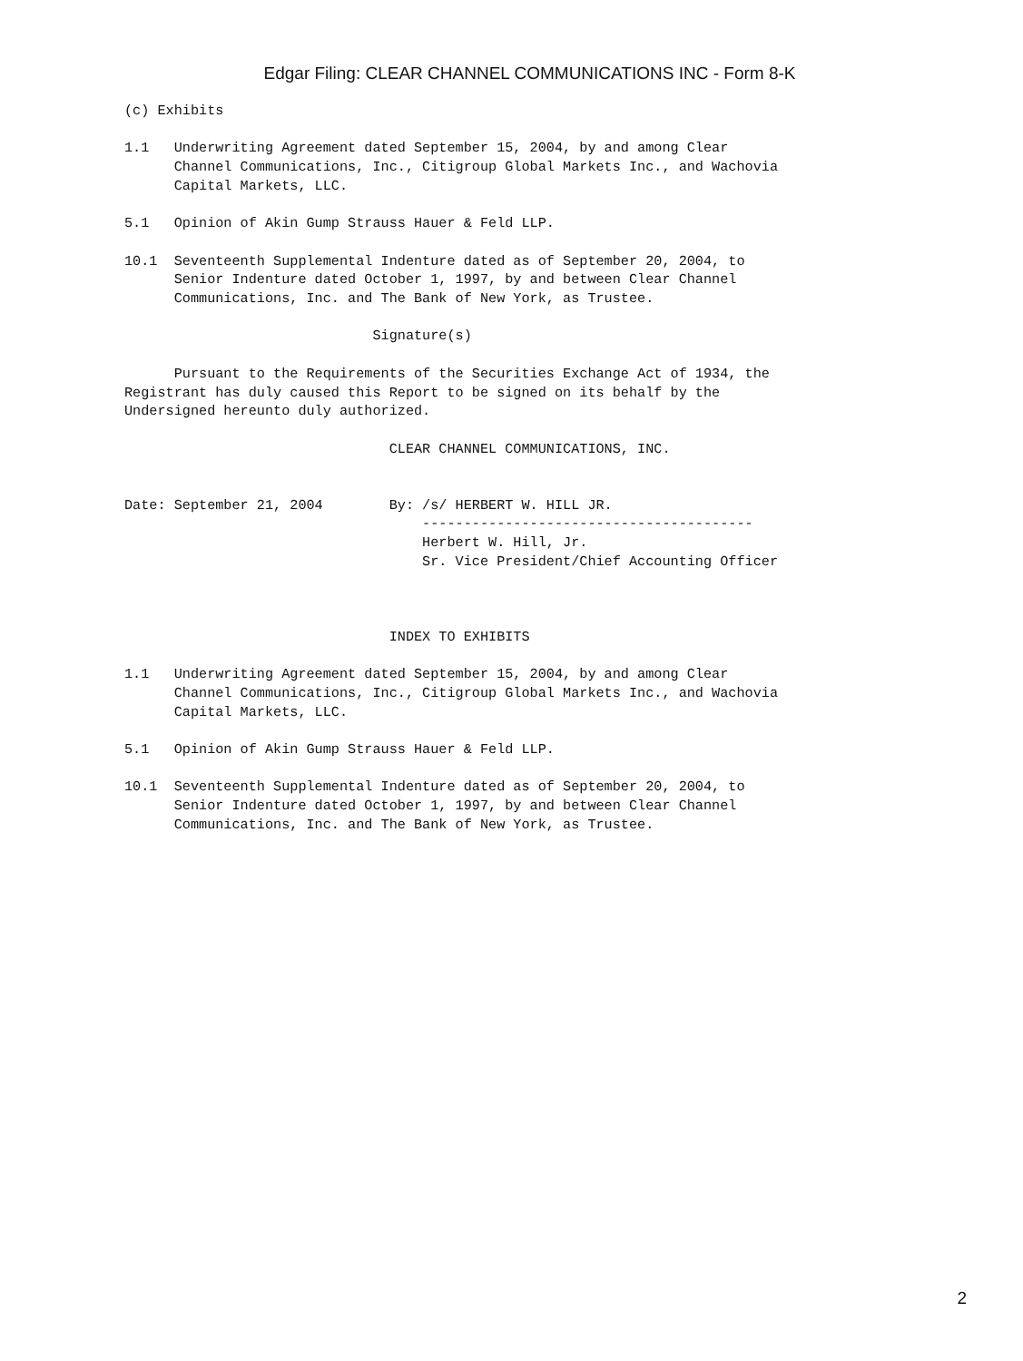Edgar Filing: CLEAR CHANNEL COMMUNICATIONS INC - Form 8-K
(c) Exhibits

1.1   Underwriting Agreement dated September 15, 2004, by and among Clear
      Channel Communications, Inc., Citigroup Global Markets Inc., and Wachovia
      Capital Markets, LLC.

5.1   Opinion of Akin Gump Strauss Hauer & Feld LLP.

10.1  Seventeenth Supplemental Indenture dated as of September 20, 2004, to
      Senior Indenture dated October 1, 1997, by and between Clear Channel
      Communications, Inc. and The Bank of New York, as Trustee.

                              Signature(s)

      Pursuant to the Requirements of the Securities Exchange Act of 1934, the
Registrant has duly caused this Report to be signed on its behalf by the
Undersigned hereunto duly authorized.

                                CLEAR CHANNEL COMMUNICATIONS, INC.


Date: September 21, 2004        By: /s/ HERBERT W. HILL JR.
                                    ----------------------------------------
                                    Herbert W. Hill, Jr.
                                    Sr. Vice President/Chief Accounting Officer



                                INDEX TO EXHIBITS

1.1   Underwriting Agreement dated September 15, 2004, by and among Clear
      Channel Communications, Inc., Citigroup Global Markets Inc., and Wachovia
      Capital Markets, LLC.

5.1   Opinion of Akin Gump Strauss Hauer & Feld LLP.

10.1  Seventeenth Supplemental Indenture dated as of September 20, 2004, to
      Senior Indenture dated October 1, 1997, by and between Clear Channel
      Communications, Inc. and The Bank of New York, as Trustee.
2